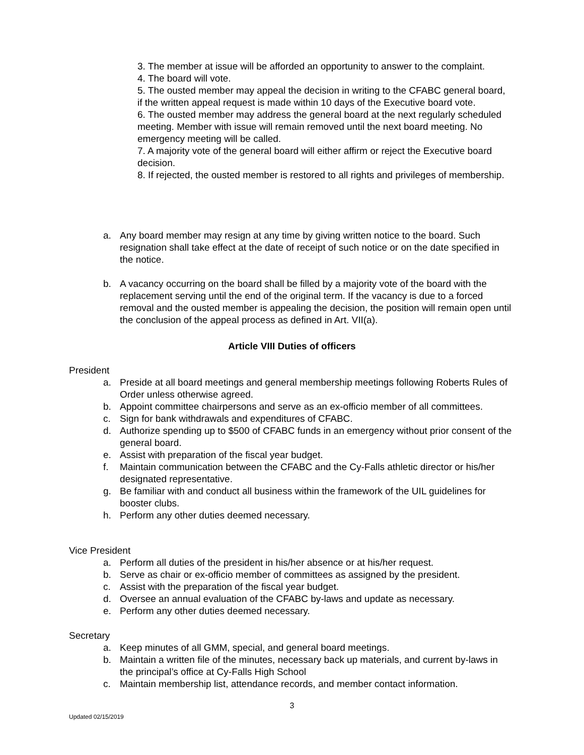3. The member at issue will be afforded an opportunity to answer to the complaint.
4. The board will vote.
5. The ousted member may appeal the decision in writing to the CFABC general board, if the written appeal request is made within 10 days of the Executive board vote.
6. The ousted member may address the general board at the next regularly scheduled meeting. Member with issue will remain removed until the next board meeting. No emergency meeting will be called.
7. A majority vote of the general board will either affirm or reject the Executive board decision.
8. If rejected, the ousted member is restored to all rights and privileges of membership.
a. Any board member may resign at any time by giving written notice to the board. Such resignation shall take effect at the date of receipt of such notice or on the date specified in the notice.
b. A vacancy occurring on the board shall be filled by a majority vote of the board with the replacement serving until the end of the original term. If the vacancy is due to a forced removal and the ousted member is appealing the decision, the position will remain open until the conclusion of the appeal process as defined in Art. VII(a).
Article VIII Duties of officers
President
a. Preside at all board meetings and general membership meetings following Roberts Rules of Order unless otherwise agreed.
b. Appoint committee chairpersons and serve as an ex-officio member of all committees.
c. Sign for bank withdrawals and expenditures of CFABC.
d. Authorize spending up to $500 of CFABC funds in an emergency without prior consent of the general board.
e. Assist with preparation of the fiscal year budget.
f. Maintain communication between the CFABC and the Cy-Falls athletic director or his/her designated representative.
g. Be familiar with and conduct all business within the framework of the UIL guidelines for booster clubs.
h. Perform any other duties deemed necessary.
Vice President
a. Perform all duties of the president in his/her absence or at his/her request.
b. Serve as chair or ex-officio member of committees as assigned by the president.
c. Assist with the preparation of the fiscal year budget.
d. Oversee an annual evaluation of the CFABC by-laws and update as necessary.
e. Perform any other duties deemed necessary.
Secretary
a. Keep minutes of all GMM, special, and general board meetings.
b. Maintain a written file of the minutes, necessary back up materials, and current by-laws in the principal’s office at Cy-Falls High School
c. Maintain membership list, attendance records, and member contact information.
3
Updated 02/15/2019